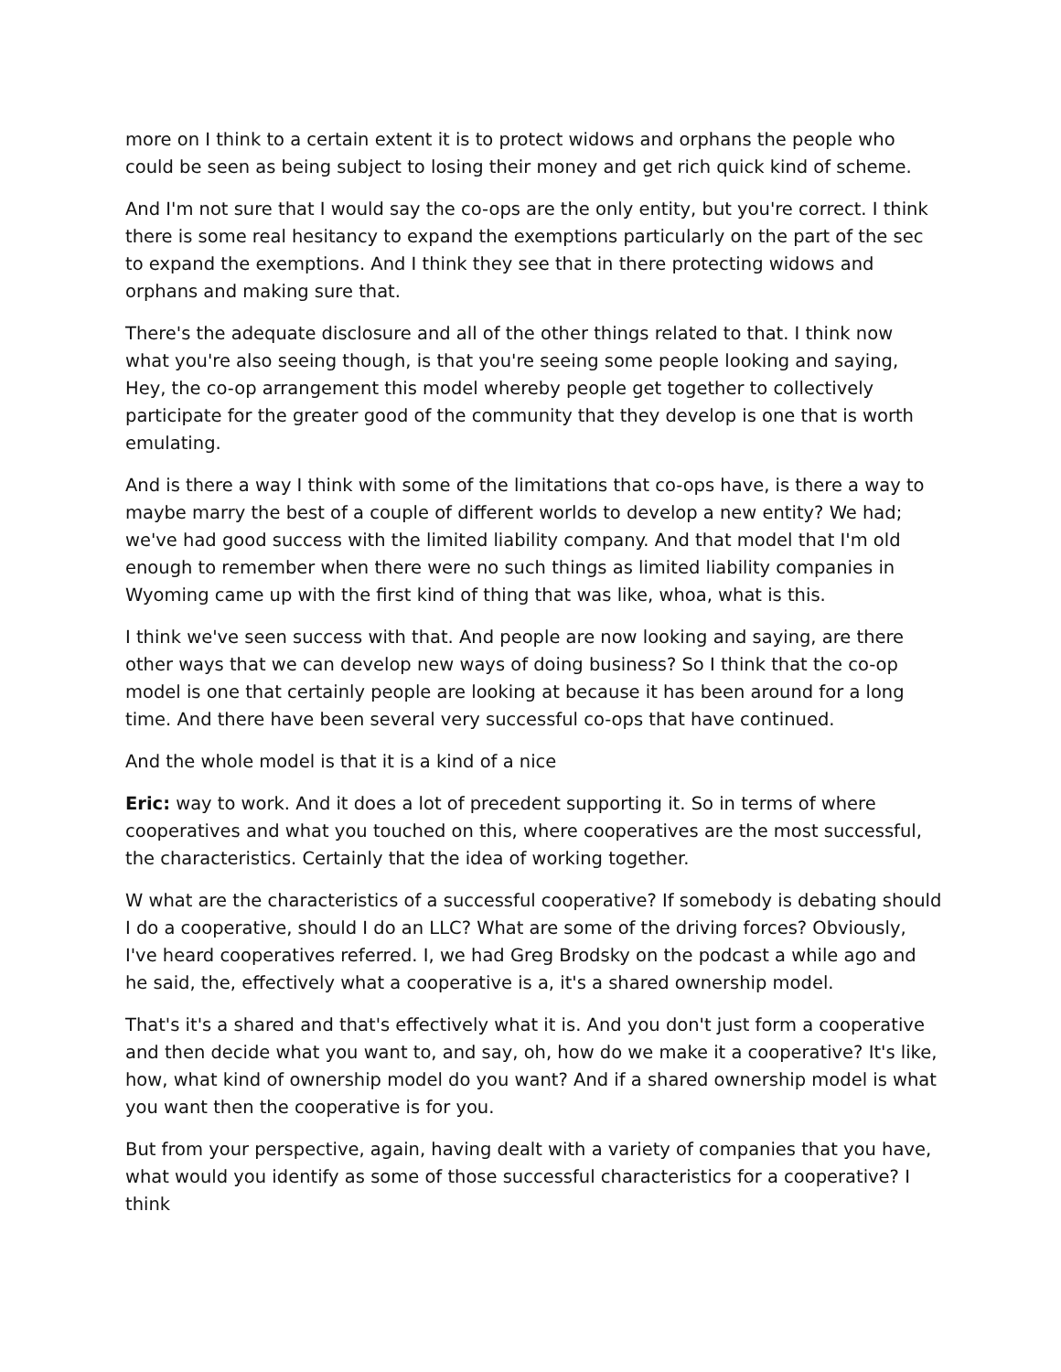more on I think to a certain extent it is to protect widows and orphans the people who could be seen as being subject to losing their money and get rich quick kind of scheme.
And I'm not sure that I would say the co-ops are the only entity, but you're correct. I think there is some real hesitancy to expand the exemptions particularly on the part of the sec to expand the exemptions. And I think they see that in there protecting widows and orphans and making sure that.
There's the adequate disclosure and all of the other things related to that. I think now what you're also seeing though, is that you're seeing some people looking and saying, Hey, the co-op arrangement this model whereby people get together to collectively participate for the greater good of the community that they develop is one that is worth emulating.
And is there a way I think with some of the limitations that co-ops have, is there a way to maybe marry the best of a couple of different worlds to develop a new entity? We had; we've had good success with the limited liability company. And that model that I'm old enough to remember when there were no such things as limited liability companies in Wyoming came up with the first kind of thing that was like, whoa, what is this.
I think we've seen success with that. And people are now looking and saying, are there other ways that we can develop new ways of doing business? So I think that the co-op model is one that certainly people are looking at because it has been around for a long time. And there have been several very successful co-ops that have continued.
And the whole model is that it is a kind of a nice
Eric: way to work. And it does a lot of precedent supporting it. So in terms of where cooperatives and what you touched on this, where cooperatives are the most successful, the characteristics. Certainly that the idea of working together.
W what are the characteristics of a successful cooperative? If somebody is debating should I do a cooperative, should I do an LLC? What are some of the driving forces? Obviously, I've heard cooperatives referred. I, we had Greg Brodsky on the podcast a while ago and he said, the, effectively what a cooperative is a, it's a shared ownership model.
That's it's a shared and that's effectively what it is. And you don't just form a cooperative and then decide what you want to, and say, oh, how do we make it a cooperative? It's like, how, what kind of ownership model do you want? And if a shared ownership model is what you want then the cooperative is for you.
But from your perspective, again, having dealt with a variety of companies that you have, what would you identify as some of those successful characteristics for a cooperative? I think